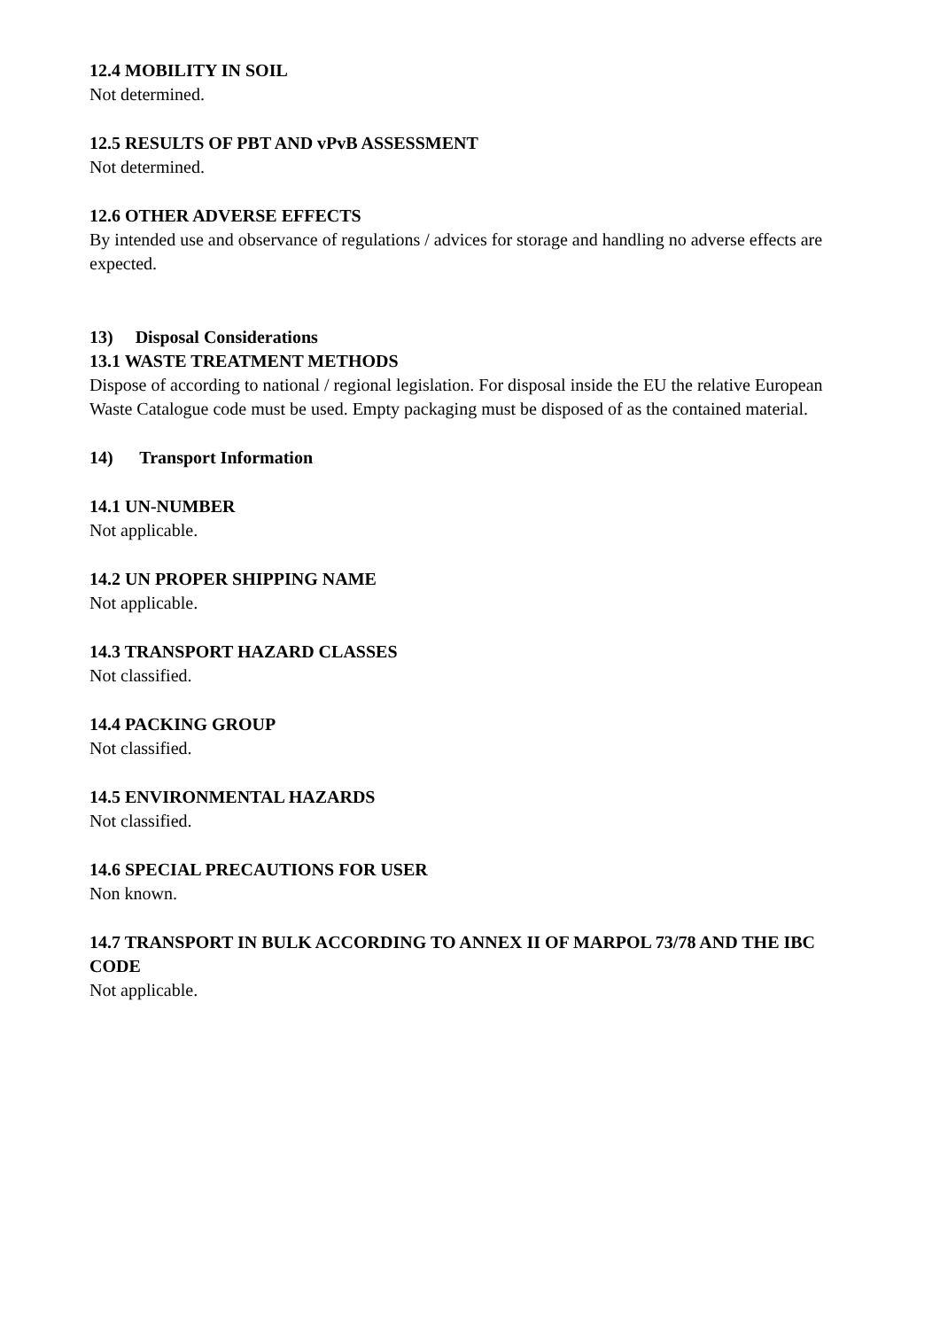12.4 MOBILITY IN SOIL
Not determined.
12.5 RESULTS OF PBT AND vPvB ASSESSMENT
Not determined.
12.6 OTHER ADVERSE EFFECTS
By intended use and observance of regulations / advices for storage and handling no adverse effects are expected.
13) Disposal Considerations
13.1 WASTE TREATMENT METHODS
Dispose of according to national / regional legislation. For disposal inside the EU the relative European Waste Catalogue code must be used. Empty packaging must be disposed of as the contained material.
14) Transport Information
14.1 UN-NUMBER
Not applicable.
14.2 UN PROPER SHIPPING NAME
Not applicable.
14.3 TRANSPORT HAZARD CLASSES
Not classified.
14.4 PACKING GROUP
Not classified.
14.5 ENVIRONMENTAL HAZARDS
Not classified.
14.6 SPECIAL PRECAUTIONS FOR USER
Non known.
14.7 TRANSPORT IN BULK ACCORDING TO ANNEX II OF MARPOL 73/78 AND THE IBC CODE
Not applicable.